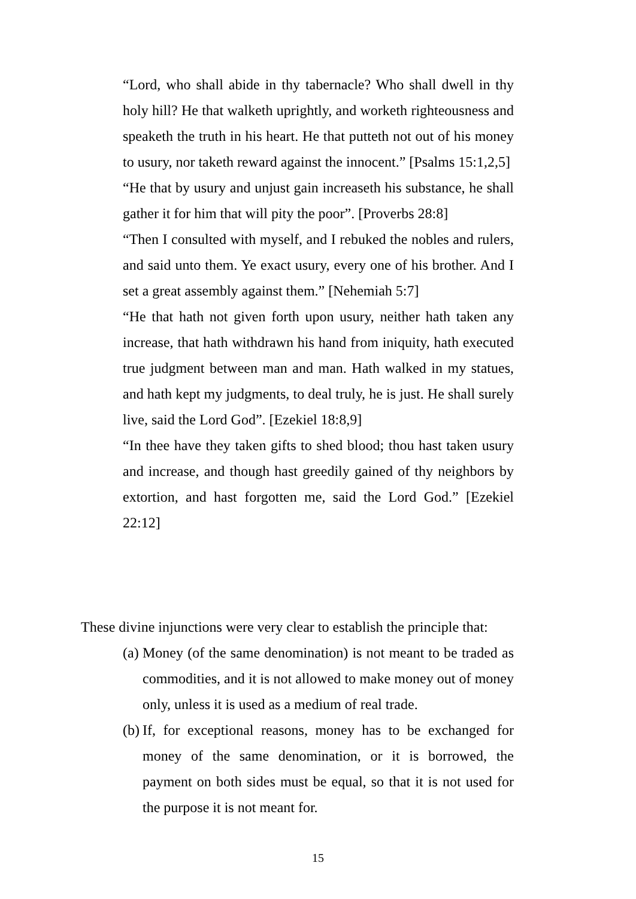“Lord, who shall abide in thy tabernacle? Who shall dwell in thy holy hill? He that walketh uprightly, and worketh righteousness and speaketh the truth in his heart. He that putteth not out of his money to usury, nor taketh reward against the innocent.” [Psalms 15:1,2,5]
“He that by usury and unjust gain increaseth his substance, he shall gather it for him that will pity the poor”. [Proverbs 28:8]
“Then I consulted with myself, and I rebuked the nobles and rulers, and said unto them. Ye exact usury, every one of his brother. And I set a great assembly against them.” [Nehemiah 5:7]
“He that hath not given forth upon usury, neither hath taken any increase, that hath withdrawn his hand from iniquity, hath executed true judgment between man and man. Hath walked in my statues, and hath kept my judgments, to deal truly, he is just. He shall surely live, said the Lord God”. [Ezekiel 18:8,9]
“In thee have they taken gifts to shed blood; thou hast taken usury and increase, and though hast greedily gained of thy neighbors by extortion, and hast forgotten me, said the Lord God.” [Ezekiel 22:12]
These divine injunctions were very clear to establish the principle that:
(a) Money (of the same denomination) is not meant to be traded as commodities, and it is not allowed to make money out of money only, unless it is used as a medium of real trade.
(b) If, for exceptional reasons, money has to be exchanged for money of the same denomination, or it is borrowed, the payment on both sides must be equal, so that it is not used for the purpose it is not meant for.
15